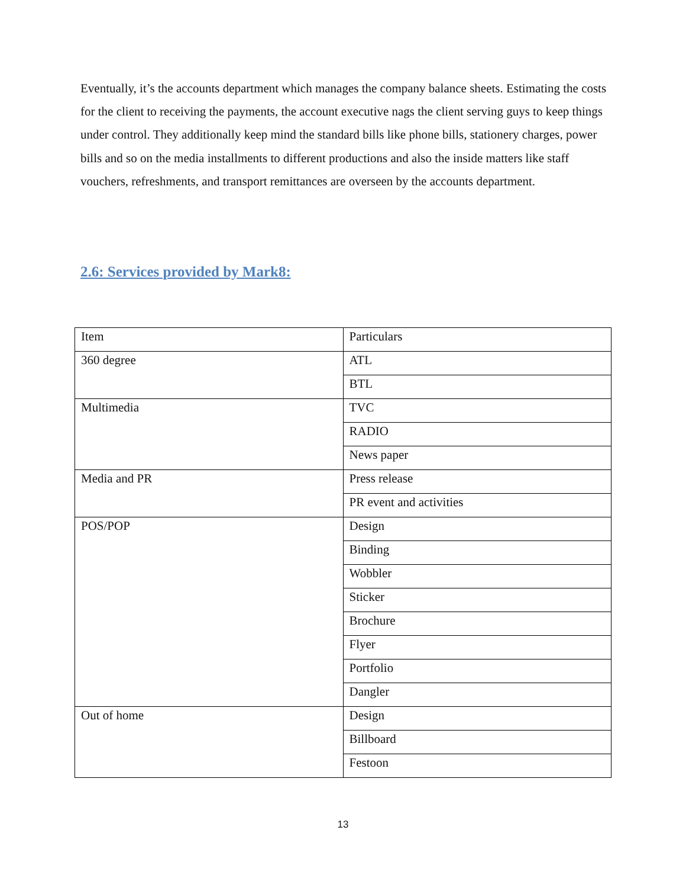Eventually, it’s the accounts department which manages the company balance sheets. Estimating the costs for the client to receiving the payments, the account executive nags the client serving guys to keep things under control. They additionally keep mind the standard bills like phone bills, stationery charges, power bills and so on the media installments to different productions and also the inside matters like staff vouchers, refreshments, and transport remittances are overseen by the accounts department.
2.6: Services provided by Mark8:
| Item | Particulars |
| 360 degree | ATL |
| | BTL |
| Multimedia | TVC |
| | RADIO |
| | News paper |
| Media and PR | Press release |
| | PR event and activities |
| POS/POP | Design |
| | Binding |
| | Wobbler |
| | Sticker |
| | Brochure |
| | Flyer |
| | Portfolio |
| | Dangler |
| Out of home | Design |
| | Billboard |
| | Festoon |
13